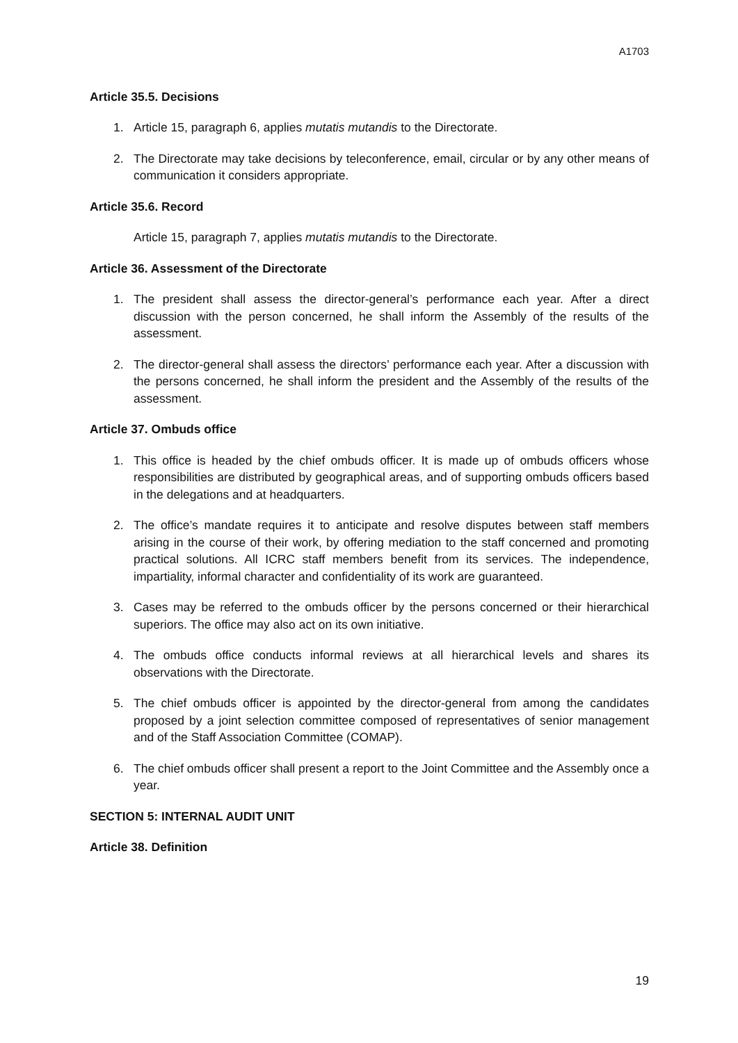A1703
Article 35.5. Decisions
1. Article 15, paragraph 6, applies mutatis mutandis to the Directorate.
2. The Directorate may take decisions by teleconference, email, circular or by any other means of communication it considers appropriate.
Article 35.6. Record
Article 15, paragraph 7, applies mutatis mutandis to the Directorate.
Article 36. Assessment of the Directorate
1. The president shall assess the director-general’s performance each year. After a direct discussion with the person concerned, he shall inform the Assembly of the results of the assessment.
2. The director-general shall assess the directors’ performance each year. After a discussion with the persons concerned, he shall inform the president and the Assembly of the results of the assessment.
Article 37. Ombuds office
1. This office is headed by the chief ombuds officer. It is made up of ombuds officers whose responsibilities are distributed by geographical areas, and of supporting ombuds officers based in the delegations and at headquarters.
2. The office’s mandate requires it to anticipate and resolve disputes between staff members arising in the course of their work, by offering mediation to the staff concerned and promoting practical solutions. All ICRC staff members benefit from its services. The independence, impartiality, informal character and confidentiality of its work are guaranteed.
3. Cases may be referred to the ombuds officer by the persons concerned or their hierarchical superiors. The office may also act on its own initiative.
4. The ombuds office conducts informal reviews at all hierarchical levels and shares its observations with the Directorate.
5. The chief ombuds officer is appointed by the director-general from among the candidates proposed by a joint selection committee composed of representatives of senior management and of the Staff Association Committee (COMAP).
6. The chief ombuds officer shall present a report to the Joint Committee and the Assembly once a year.
SECTION 5: INTERNAL AUDIT UNIT
Article 38. Definition
19